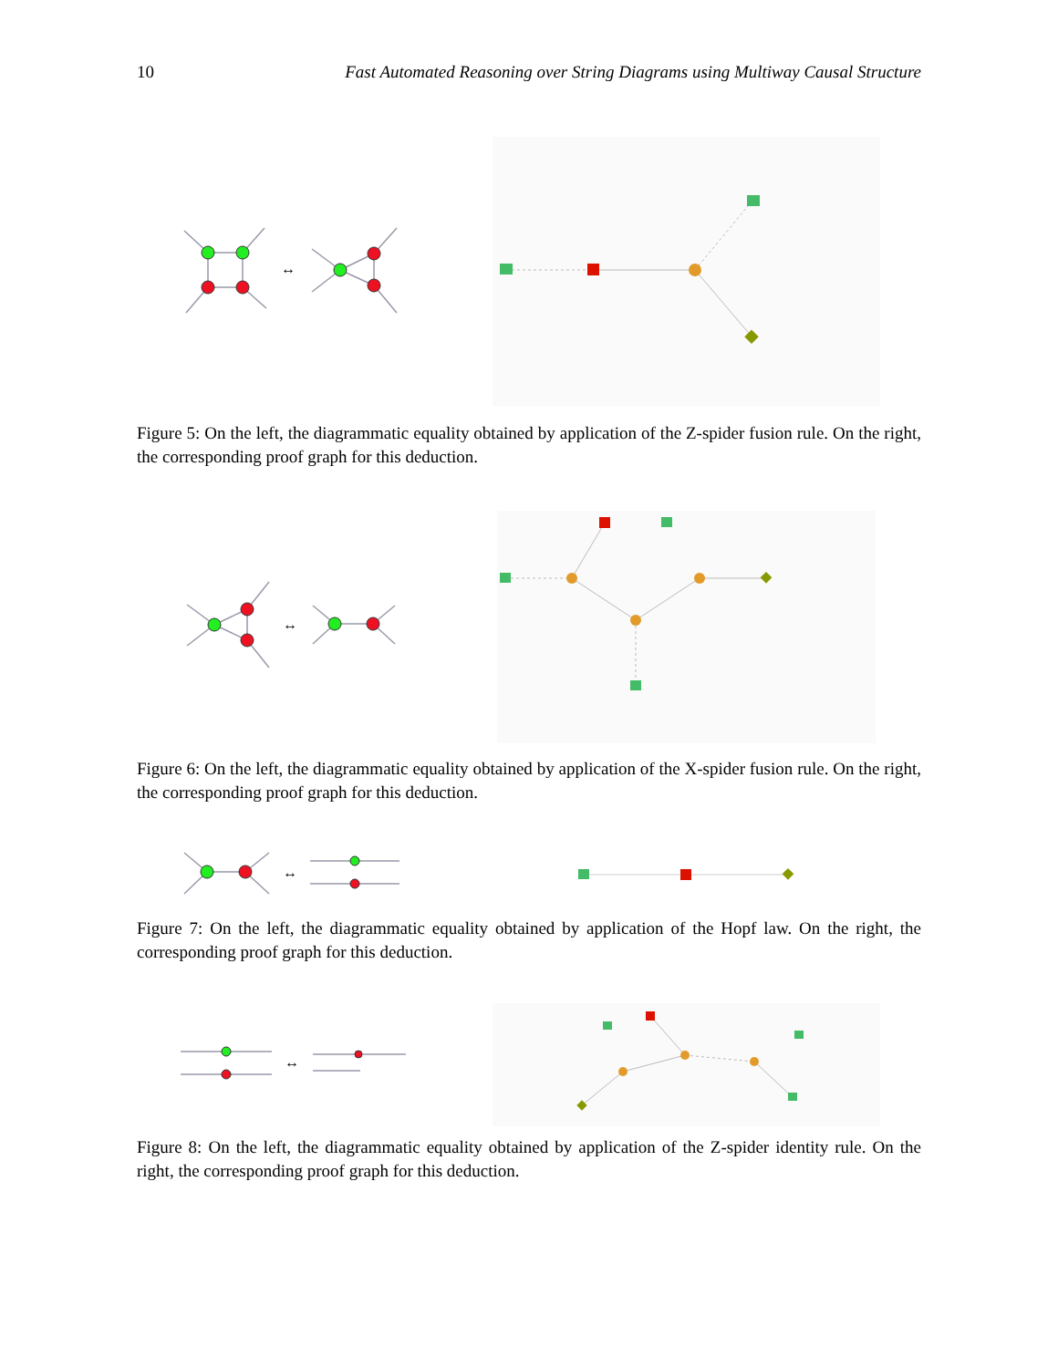10 Fast Automated Reasoning over String Diagrams using Multiway Causal Structure
↔
Figure 5: On the left, the diagrammatic equality obtained by application of the Z-spider fusion rule. On the right, the corresponding proof graph for this deduction.
↔
Figure 6: On the left, the diagrammatic equality obtained by application of the X-spider fusion rule. On the right, the corresponding proof graph for this deduction.
↔
Figure 7: On the left, the diagrammatic equality obtained by application of the Hopf law. On the right, the corresponding proof graph for this deduction.
↔
Figure 8: On the left, the diagrammatic equality obtained by application of the Z-spider identity rule. On the right, the corresponding proof graph for this deduction.